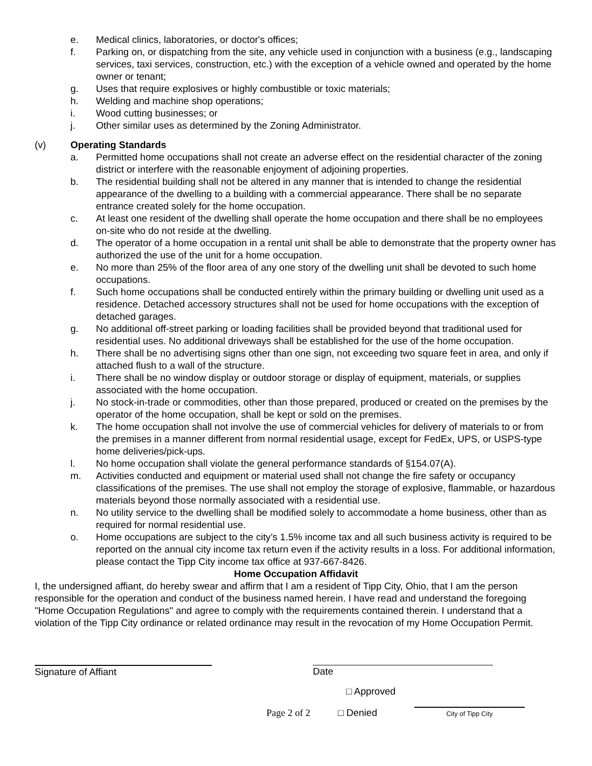e. Medical clinics, laboratories, or doctor's offices;
f. Parking on, or dispatching from the site, any vehicle used in conjunction with a business (e.g., landscaping services, taxi services, construction, etc.) with the exception of a vehicle owned and operated by the home owner or tenant;
g. Uses that require explosives or highly combustible or toxic materials;
h. Welding and machine shop operations;
i. Wood cutting businesses; or
j. Other similar uses as determined by the Zoning Administrator.
(v) Operating Standards
a. Permitted home occupations shall not create an adverse effect on the residential character of the zoning district or interfere with the reasonable enjoyment of adjoining properties.
b. The residential building shall not be altered in any manner that is intended to change the residential appearance of the dwelling to a building with a commercial appearance. There shall be no separate entrance created solely for the home occupation.
c. At least one resident of the dwelling shall operate the home occupation and there shall be no employees on-site who do not reside at the dwelling.
d. The operator of a home occupation in a rental unit shall be able to demonstrate that the property owner has authorized the use of the unit for a home occupation.
e. No more than 25% of the floor area of any one story of the dwelling unit shall be devoted to such home occupations.
f. Such home occupations shall be conducted entirely within the primary building or dwelling unit used as a residence. Detached accessory structures shall not be used for home occupations with the exception of detached garages.
g. No additional off-street parking or loading facilities shall be provided beyond that traditional used for residential uses. No additional driveways shall be established for the use of the home occupation.
h. There shall be no advertising signs other than one sign, not exceeding two square feet in area, and only if attached flush to a wall of the structure.
i. There shall be no window display or outdoor storage or display of equipment, materials, or supplies associated with the home occupation.
j. No stock-in-trade or commodities, other than those prepared, produced or created on the premises by the operator of the home occupation, shall be kept or sold on the premises.
k. The home occupation shall not involve the use of commercial vehicles for delivery of materials to or from the premises in a manner different from normal residential usage, except for FedEx, UPS, or USPS-type home deliveries/pick-ups.
l. No home occupation shall violate the general performance standards of §154.07(A).
m. Activities conducted and equipment or material used shall not change the fire safety or occupancy classifications of the premises. The use shall not employ the storage of explosive, flammable, or hazardous materials beyond those normally associated with a residential use.
n. No utility service to the dwelling shall be modified solely to accommodate a home business, other than as required for normal residential use.
o. Home occupations are subject to the city’s 1.5% income tax and all such business activity is required to be reported on the annual city income tax return even if the activity results in a loss. For additional information, please contact the Tipp City income tax office at 937-667-8426.
Home Occupation Affidavit
I, the undersigned affiant, do hereby swear and affirm that I am a resident of Tipp City, Ohio, that I am the person responsible for the operation and conduct of the business named herein. I have read and understand the foregoing "Home Occupation Regulations" and agree to comply with the requirements contained therein. I understand that a violation of the Tipp City ordinance or related ordinance may result in the revocation of my Home Occupation Permit.
Signature of Affiant Date
□ Approved
Page 2 of 2 □ Denied City of Tipp City